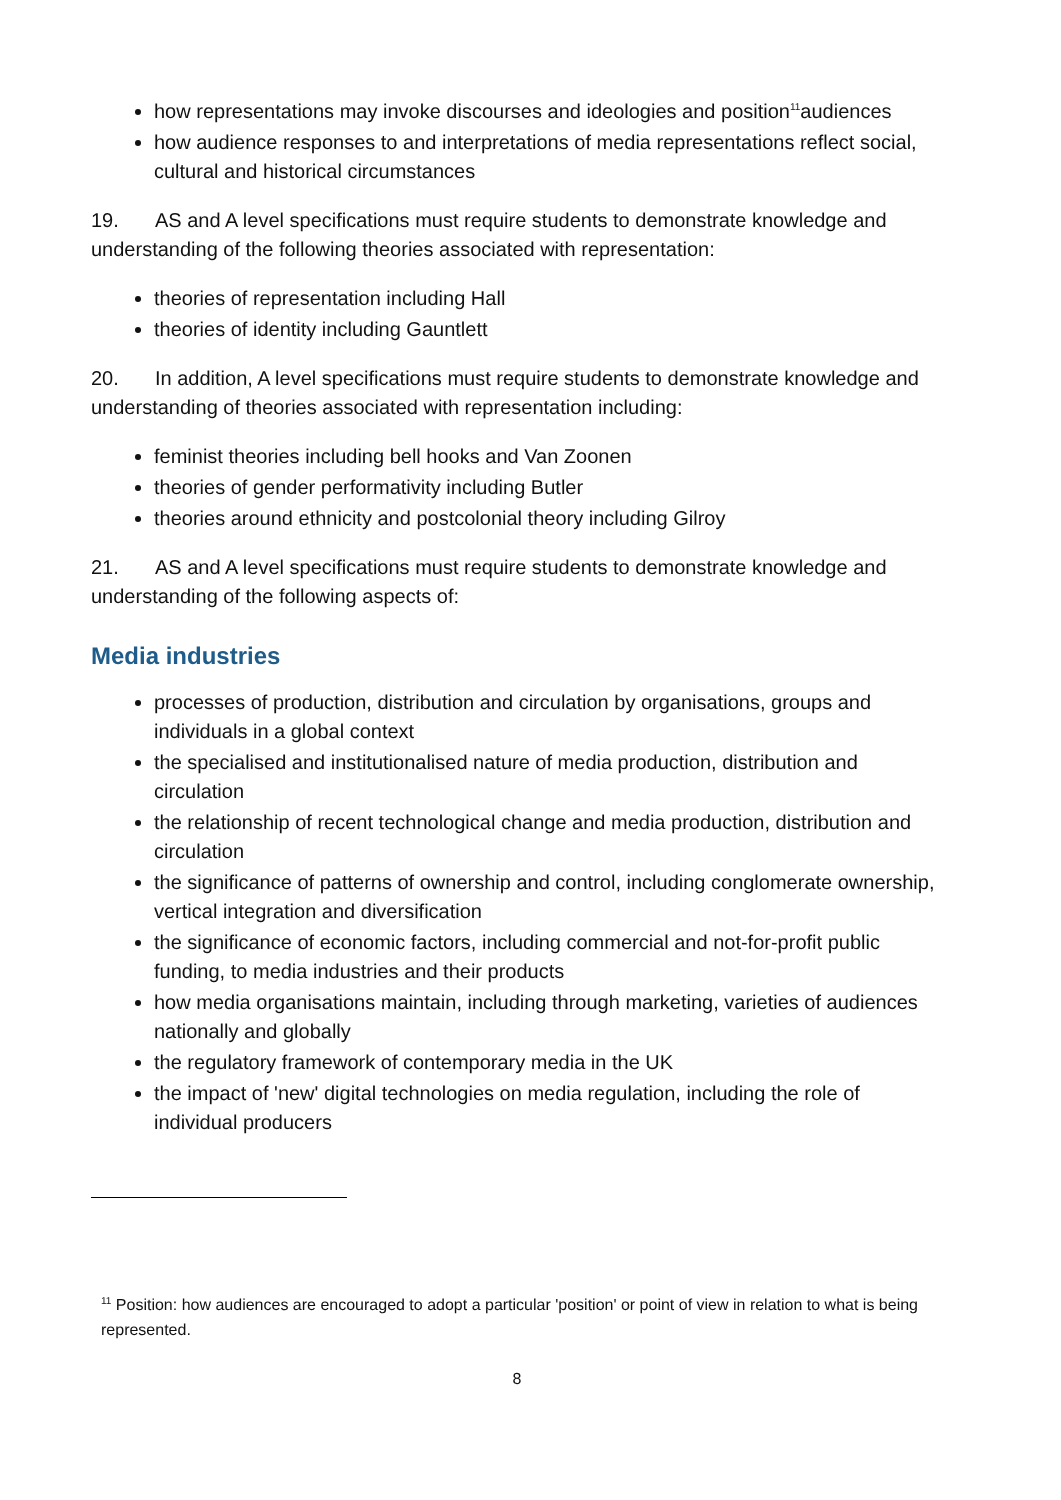how representations may invoke discourses and ideologies and position<sup>11</sup>audiences
how audience responses to and interpretations of media representations reflect social, cultural and historical circumstances
19. AS and A level specifications must require students to demonstrate knowledge and understanding of the following theories associated with representation:
theories of representation including Hall
theories of identity including Gauntlett
20. In addition, A level specifications must require students to demonstrate knowledge and understanding of theories associated with representation including:
feminist theories including bell hooks and Van Zoonen
theories of gender performativity including Butler
theories around ethnicity and postcolonial theory including Gilroy
21. AS and A level specifications must require students to demonstrate knowledge and understanding of the following aspects of:
Media industries
processes of production, distribution and circulation by organisations, groups and individuals in a global context
the specialised and institutionalised nature of media production, distribution and circulation
the relationship of recent technological change and media production, distribution and circulation
the significance of patterns of ownership and control, including conglomerate ownership, vertical integration and diversification
the significance of economic factors, including commercial and not-for-profit public funding, to media industries and their products
how media organisations maintain, including through marketing, varieties of audiences nationally and globally
the regulatory framework of contemporary media in the UK
the impact of 'new' digital technologies on media regulation, including the role of individual producers
<sup>11</sup> Position: how audiences are encouraged to adopt a particular 'position' or point of view in relation to what is being represented.
8